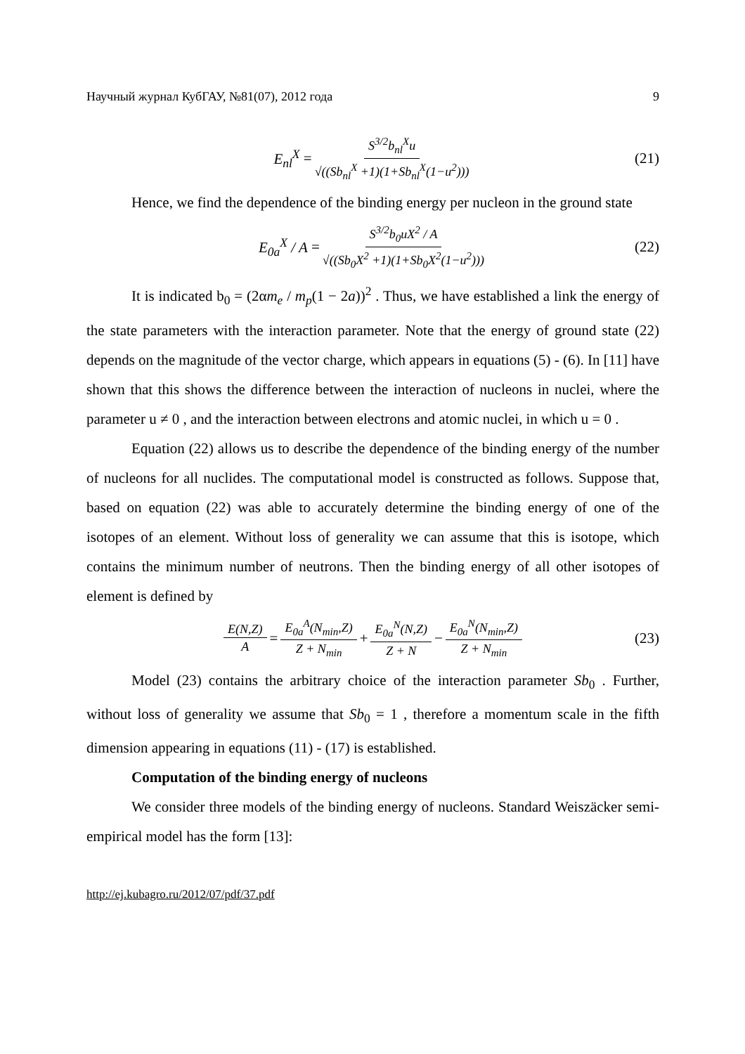Научный журнал КубГАУ, №81(07), 2012 года 9
E<sub>nl</sub><sup>X</sup> = S<sup>3/2</sup>b<sub>nl</sub><sup>X</sup>u √((Sb<sub>nl</sub><sup>X</sup> +1)(1+Sb<sub>nl</sub><sup>X</sup>(1−u<sup>2</sup>))) (21)
Hence, we find the dependence of the binding energy per nucleon in the ground state
E<sub>0a</sub><sup>X</sup> / A = S<sup>3/2</sup>b<sub>0</sub>uX<sup>2</sup> / A √((Sb<sub>0</sub>X<sup>2</sup> +1)(1+Sb<sub>0</sub>X<sup>2</sup>(1−u<sup>2</sup>))) (22)
It is indicated b<sub>0</sub> = (2αm<sub>e</sub> / m<sub>p</sub>(1 − 2a))<sup>2</sup> . Thus, we have established a link the energy of the state parameters with the interaction parameter. Note that the energy of ground state (22) depends on the magnitude of the vector charge, which appears in equations (5) - (6). In [11] have shown that this shows the difference between the interaction of nucleons in nuclei, where the parameter u ≠ 0 , and the interaction between electrons and atomic nuclei, in which u = 0 .
Equation (22) allows us to describe the dependence of the binding energy of the number of nucleons for all nuclides. The computational model is constructed as follows. Suppose that, based on equation (22) was able to accurately determine the binding energy of one of the isotopes of an element. Without loss of generality we can assume that this is isotope, which contains the minimum number of neutrons. Then the binding energy of all other isotopes of element is defined by
E(N,Z) A = E<sub>0a</sub><sup>A</sup>(N<sub>min</sub>,Z) Z + N<sub>min</sub> + E<sub>0a</sub><sup>N</sup>(N,Z) Z + N − E<sub>0a</sub><sup>N</sup>(N<sub>min</sub>,Z) Z + N<sub>min</sub> (23)
Model (23) contains the arbitrary choice of the interaction parameter Sb<sub>0</sub> . Further, without loss of generality we assume that Sb<sub>0</sub> = 1 , therefore a momentum scale in the fifth dimension appearing in equations (11) - (17) is established.
Computation of the binding energy of nucleons
We consider three models of the binding energy of nucleons. Standard Weiszäcker semi-empirical model has the form [13]:
http://ej.kubagro.ru/2012/07/pdf/37.pdf